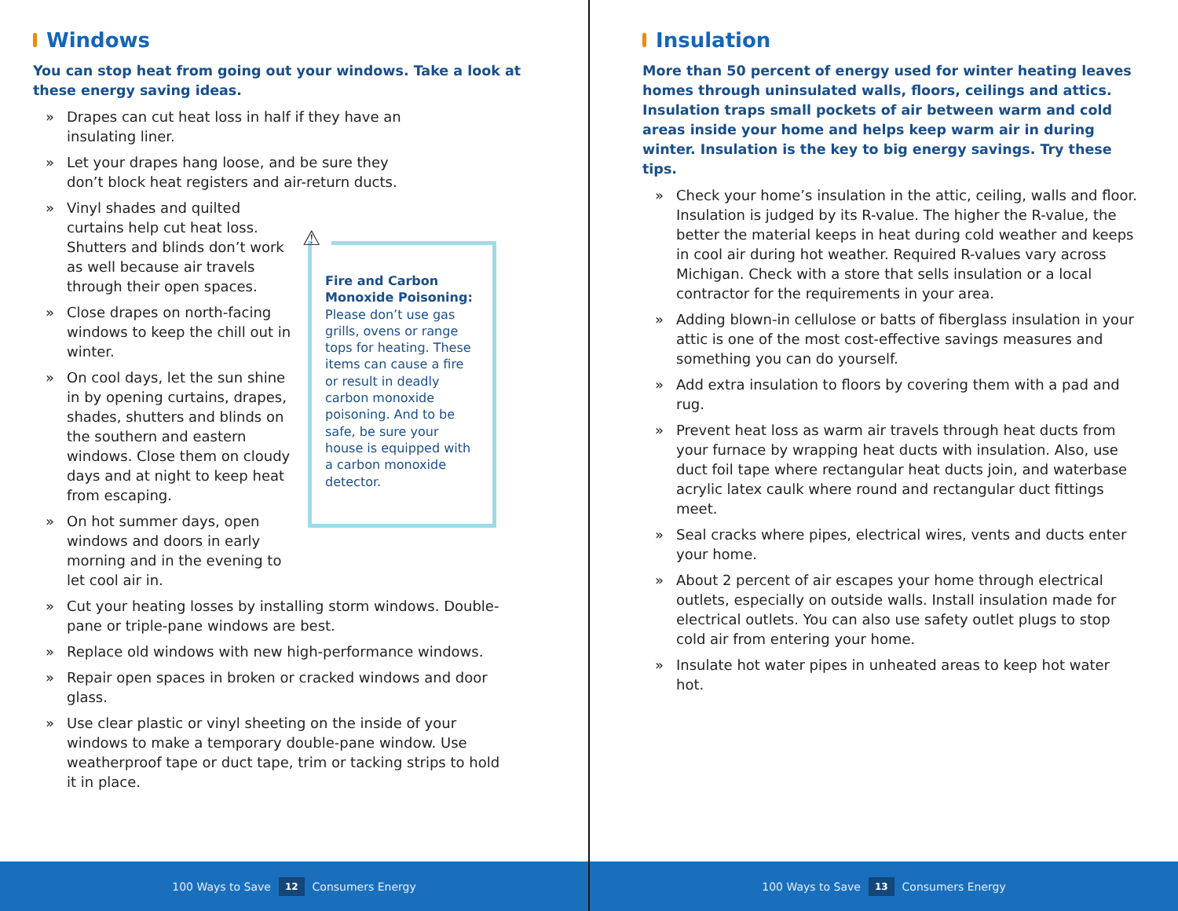Windows
You can stop heat from going out your windows. Take a look at these energy saving ideas.
» Drapes can cut heat loss in half if they have an insulating liner.
» Let your drapes hang loose, and be sure they don’t block heat registers and air-return ducts.
» Vinyl shades and quilted curtains help cut heat loss. Shutters and blinds don’t work as well because air travels through their open spaces.
» Close drapes on north-facing windows to keep the chill out in winter.
» On cool days, let the sun shine in by opening curtains, drapes, shades, shutters and blinds on the southern and eastern windows. Close them on cloudy days and at night to keep heat from escaping.
» On hot summer days, open windows and doors in early morning and in the evening to let cool air in.
⚠
Fire and Carbon Monoxide Poisoning: Please don’t use gas grills, ovens or range tops for heating. These items can cause a fire or result in deadly carbon monoxide poisoning. And to be safe, be sure your house is equipped with a carbon monoxide detector.
» Cut your heating losses by installing storm windows. Double-pane or triple-pane windows are best.
» Replace old windows with new high-performance windows.
» Repair open spaces in broken or cracked windows and door glass.
» Use clear plastic or vinyl sheeting on the inside of your windows to make a temporary double-pane window. Use weatherproof tape or duct tape, trim or tacking strips to hold it in place.
100 Ways to Save 12 Consumers Energy
Insulation
More than 50 percent of energy used for winter heating leaves homes through uninsulated walls, floors, ceilings and attics. Insulation traps small pockets of air between warm and cold areas inside your home and helps keep warm air in during winter. Insulation is the key to big energy savings. Try these tips.
» Check your home’s insulation in the attic, ceiling, walls and floor. Insulation is judged by its R-value. The higher the R-value, the better the material keeps in heat during cold weather and keeps in cool air during hot weather. Required R-values vary across Michigan. Check with a store that sells insulation or a local contractor for the requirements in your area.
» Adding blown-in cellulose or batts of fiberglass insulation in your attic is one of the most cost-effective savings measures and something you can do yourself.
» Add extra insulation to floors by covering them with a pad and rug.
» Prevent heat loss as warm air travels through heat ducts from your furnace by wrapping heat ducts with insulation. Also, use duct foil tape where rectangular heat ducts join, and waterbase acrylic latex caulk where round and rectangular duct fittings meet.
» Seal cracks where pipes, electrical wires, vents and ducts enter your home.
» About 2 percent of air escapes your home through electrical outlets, especially on outside walls. Install insulation made for electrical outlets. You can also use safety outlet plugs to stop cold air from entering your home.
» Insulate hot water pipes in unheated areas to keep hot water hot.
100 Ways to Save 13 Consumers Energy